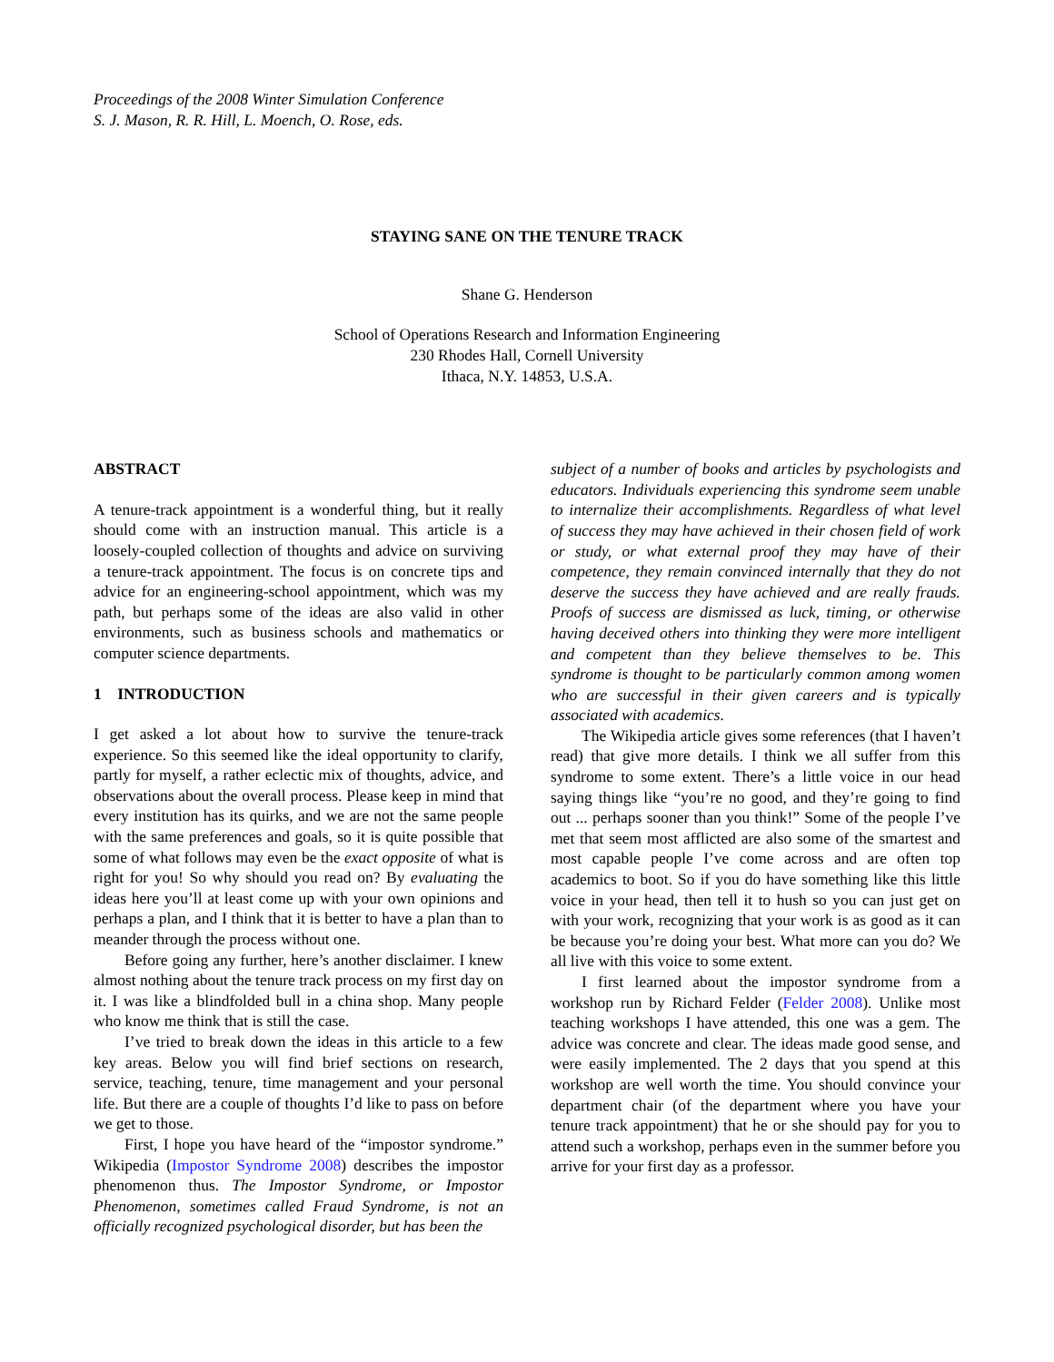Proceedings of the 2008 Winter Simulation Conference
S. J. Mason, R. R. Hill, L. Moench, O. Rose, eds.
STAYING SANE ON THE TENURE TRACK
Shane G. Henderson
School of Operations Research and Information Engineering
230 Rhodes Hall, Cornell University
Ithaca, N.Y. 14853, U.S.A.
ABSTRACT
A tenure-track appointment is a wonderful thing, but it really should come with an instruction manual. This article is a loosely-coupled collection of thoughts and advice on surviving a tenure-track appointment. The focus is on concrete tips and advice for an engineering-school appointment, which was my path, but perhaps some of the ideas are also valid in other environments, such as business schools and mathematics or computer science departments.
1 INTRODUCTION
I get asked a lot about how to survive the tenure-track experience. So this seemed like the ideal opportunity to clarify, partly for myself, a rather eclectic mix of thoughts, advice, and observations about the overall process. Please keep in mind that every institution has its quirks, and we are not the same people with the same preferences and goals, so it is quite possible that some of what follows may even be the exact opposite of what is right for you! So why should you read on? By evaluating the ideas here you’ll at least come up with your own opinions and perhaps a plan, and I think that it is better to have a plan than to meander through the process without one.
Before going any further, here’s another disclaimer. I knew almost nothing about the tenure track process on my first day on it. I was like a blindfolded bull in a china shop. Many people who know me think that is still the case.
I’ve tried to break down the ideas in this article to a few key areas. Below you will find brief sections on research, service, teaching, tenure, time management and your personal life. But there are a couple of thoughts I’d like to pass on before we get to those.
First, I hope you have heard of the “impostor syndrome.” Wikipedia (Impostor Syndrome 2008) describes the impostor phenomenon thus. The Impostor Syndrome, or Impostor Phenomenon, sometimes called Fraud Syndrome, is not an officially recognized psychological disorder, but has been the
subject of a number of books and articles by psychologists and educators. Individuals experiencing this syndrome seem unable to internalize their accomplishments. Regardless of what level of success they may have achieved in their chosen field of work or study, or what external proof they may have of their competence, they remain convinced internally that they do not deserve the success they have achieved and are really frauds. Proofs of success are dismissed as luck, timing, or otherwise having deceived others into thinking they were more intelligent and competent than they believe themselves to be. This syndrome is thought to be particularly common among women who are successful in their given careers and is typically associated with academics.
The Wikipedia article gives some references (that I haven’t read) that give more details. I think we all suffer from this syndrome to some extent. There’s a little voice in our head saying things like “you’re no good, and they’re going to find out ... perhaps sooner than you think!” Some of the people I’ve met that seem most afflicted are also some of the smartest and most capable people I’ve come across and are often top academics to boot. So if you do have something like this little voice in your head, then tell it to hush so you can just get on with your work, recognizing that your work is as good as it can be because you’re doing your best. What more can you do? We all live with this voice to some extent.
I first learned about the impostor syndrome from a workshop run by Richard Felder (Felder 2008). Unlike most teaching workshops I have attended, this one was a gem. The advice was concrete and clear. The ideas made good sense, and were easily implemented. The 2 days that you spend at this workshop are well worth the time. You should convince your department chair (of the department where you have your tenure track appointment) that he or she should pay for you to attend such a workshop, perhaps even in the summer before you arrive for your first day as a professor.